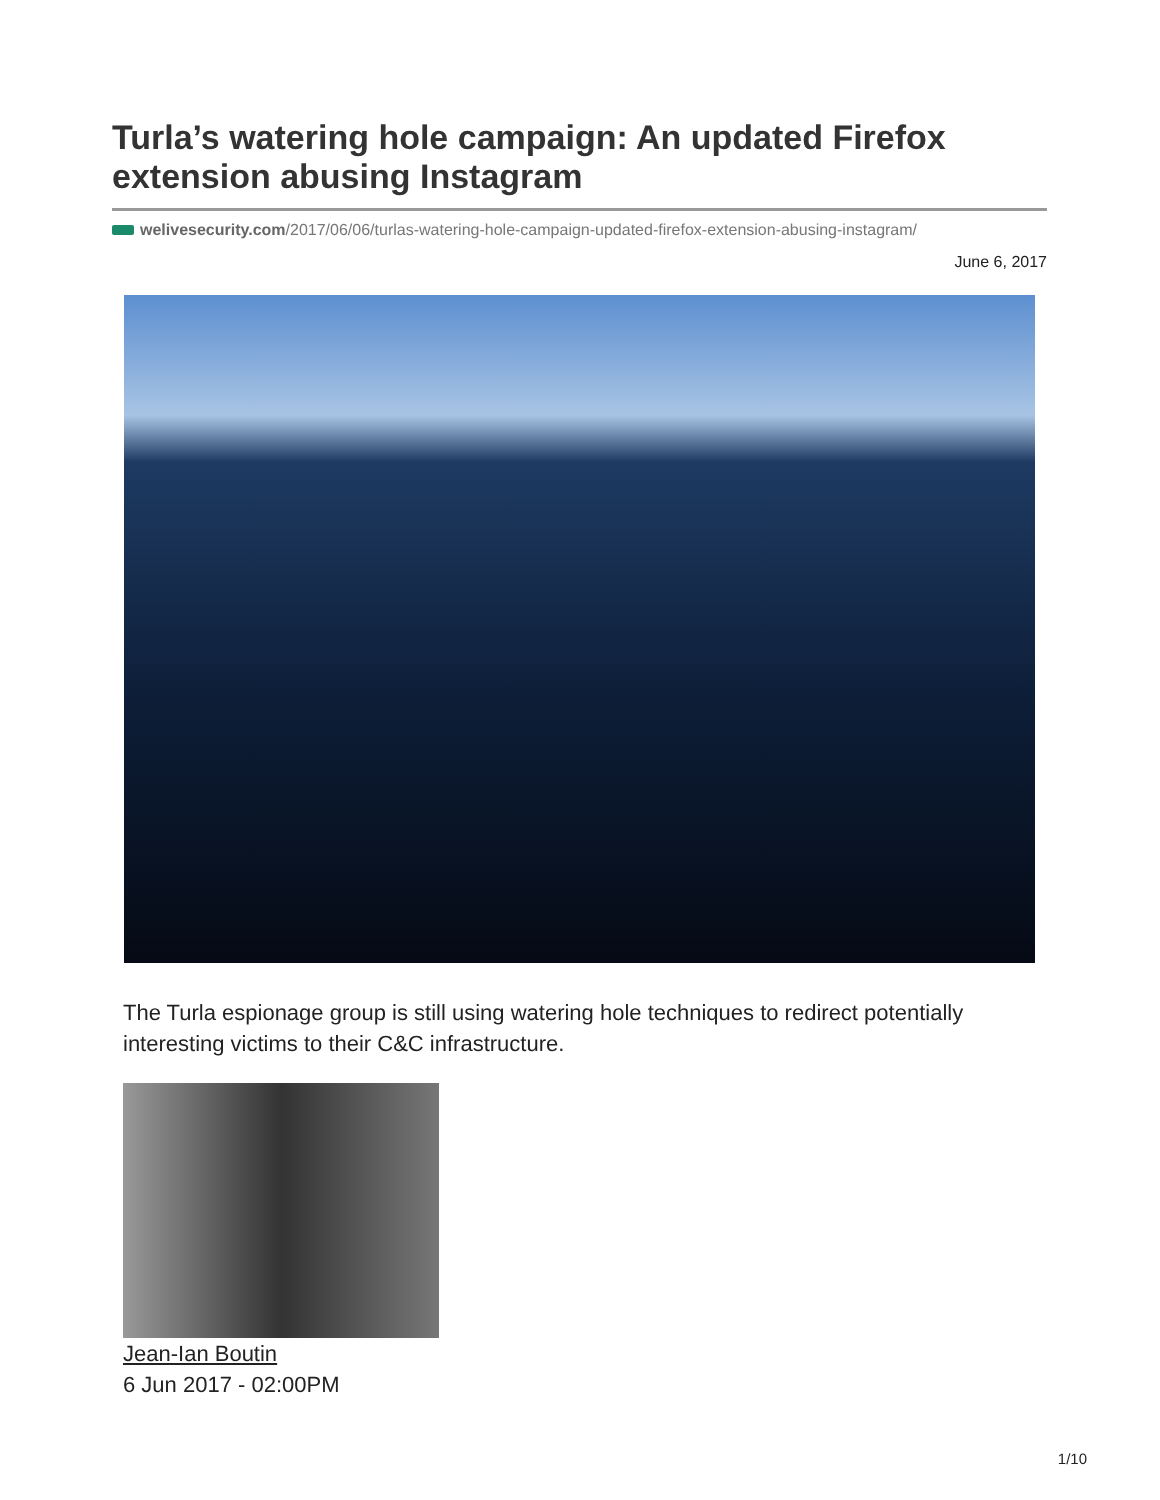Turla’s watering hole campaign: An updated Firefox extension abusing Instagram
welivesecurity.com/2017/06/06/turlas-watering-hole-campaign-updated-firefox-extension-abusing-instagram/
June 6, 2017
The Turla espionage group is still using watering hole techniques to redirect potentially interesting victims to their C&C infrastructure.
Jean-Ian Boutin
6 Jun 2017 - 02:00PM
1/10